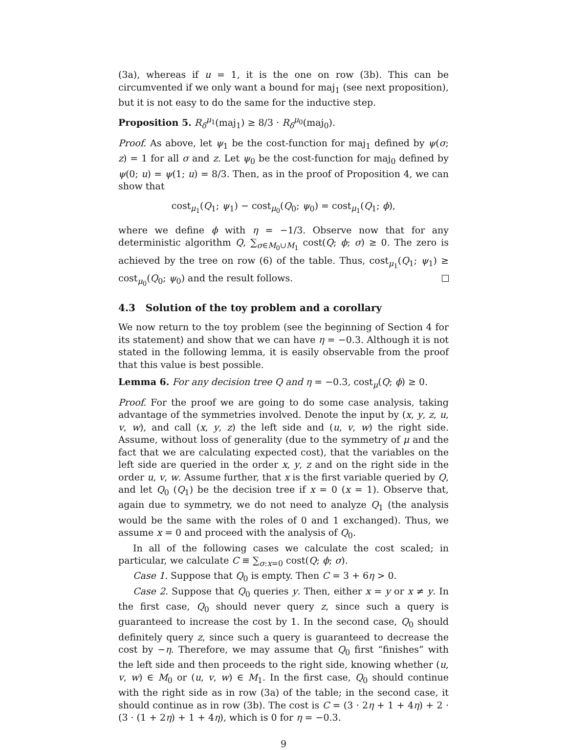(3a), whereas if u = 1, it is the one on row (3b). This can be circumvented if we only want a bound for maj<sub>1</sub> (see next proposition), but it is not easy to do the same for the inductive step.
Proposition 5. R<sub>δ</sub><sup>μ<sub>1</sub></sup>(maj<sub>1</sub>) ≥ 8/3 · R<sub>δ</sub><sup>μ<sub>0</sub></sup>(maj<sub>0</sub>).
Proof. As above, let ψ<sub>1</sub> be the cost-function for maj<sub>1</sub> defined by ψ(σ; z) = 1 for all σ and z. Let ψ<sub>0</sub> be the cost-function for maj<sub>0</sub> defined by ψ(0; u) = ψ(1; u) = 8/3. Then, as in the proof of Proposition 4, we can show that
cost<sub>μ<sub>1</sub></sub>(Q<sub>1</sub>; ψ<sub>1</sub>) − cost<sub>μ<sub>0</sub></sub>(Q<sub>0</sub>; ψ<sub>0</sub>) = cost<sub>μ<sub>1</sub></sub>(Q<sub>1</sub>; ϕ),
where we define ϕ with η = −1/3. Observe now that for any deterministic algorithm Q, ∑<sub>σ∈M<sub>0</sub>∪M<sub>1</sub></sub> cost(Q; ϕ; σ) ≥ 0. The zero is achieved by the tree on row (6) of the table. Thus, cost<sub>μ<sub>1</sub></sub>(Q<sub>1</sub>; ψ<sub>1</sub>) ≥ cost<sub>μ<sub>0</sub></sub>(Q<sub>0</sub>; ψ<sub>0</sub>) and the result follows.
4.3 Solution of the toy problem and a corollary
We now return to the toy problem (see the beginning of Section 4 for its statement) and show that we can have η = −0.3. Although it is not stated in the following lemma, it is easily observable from the proof that this value is best possible.
Lemma 6. For any decision tree Q and η = −0.3, cost<sub>μ</sub>(Q; ϕ) ≥ 0.
Proof. For the proof we are going to do some case analysis, taking advantage of the symmetries involved. Denote the input by (x, y, z, u, v, w), and call (x, y, z) the left side and (u, v, w) the right side. Assume, without loss of generality (due to the symmetry of μ and the fact that we are calculating expected cost), that the variables on the left side are queried in the order x, y, z and on the right side in the order u, v, w. Assume further, that x is the first variable queried by Q, and let Q<sub>0</sub> (Q<sub>1</sub>) be the decision tree if x = 0 (x = 1). Observe that, again due to symmetry, we do not need to analyze Q<sub>1</sub> (the analysis would be the same with the roles of 0 and 1 exchanged). Thus, we assume x = 0 and proceed with the analysis of Q<sub>0</sub>.
In all of the following cases we calculate the cost scaled; in particular, we calculate C ≡ ∑<sub>σ:x=0</sub> cost(Q; ϕ; σ).
Case 1. Suppose that Q<sub>0</sub> is empty. Then C = 3 + 6η > 0.
Case 2. Suppose that Q<sub>0</sub> queries y. Then, either x = y or x ≠ y. In the first case, Q<sub>0</sub> should never query z, since such a query is guaranteed to increase the cost by 1. In the second case, Q<sub>0</sub> should definitely query z, since such a query is guaranteed to decrease the cost by −η. Therefore, we may assume that Q<sub>0</sub> first “finishes” with the left side and then proceeds to the right side, knowing whether (u, v, w) ∈ M<sub>0</sub> or (u, v, w) ∈ M<sub>1</sub>. In the first case, Q<sub>0</sub> should continue with the right side as in row (3a) of the table; in the second case, it should continue as in row (3b). The cost is C = (3 · 2η + 1 + 4η) + 2 · (3 · (1 + 2η) + 1 + 4η), which is 0 for η = −0.3.
9